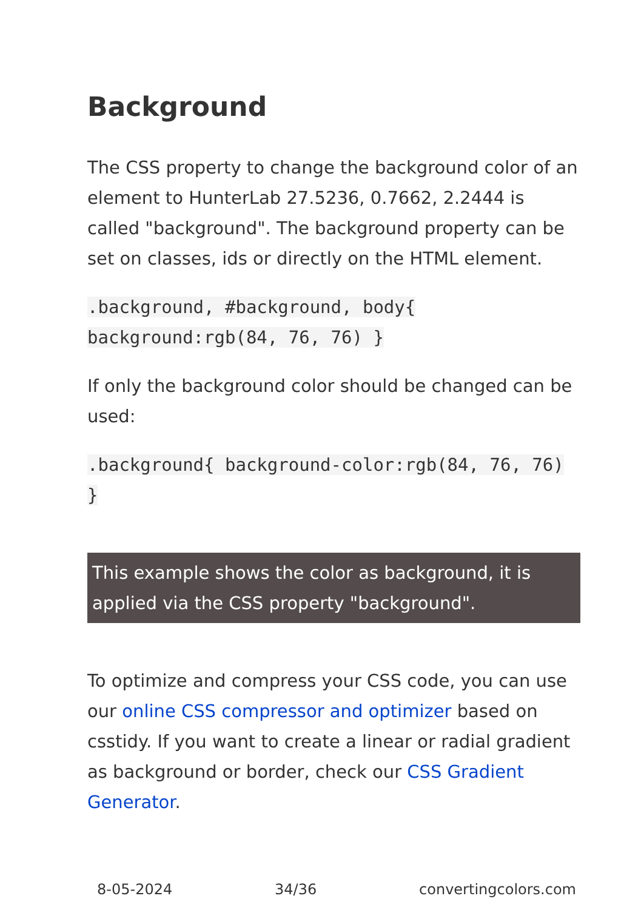Background
The CSS property to change the background color of an element to HunterLab 27.5236, 0.7662, 2.2444 is called "background". The background property can be set on classes, ids or directly on the HTML element.
.background, #background, body{ background:rgb(84, 76, 76) }
If only the background color should be changed can be used:
.background{ background-color:rgb(84, 76, 76) }
This example shows the color as background, it is applied via the CSS property "background".
To optimize and compress your CSS code, you can use our online CSS compressor and optimizer based on csstidy. If you want to create a linear or radial gradient as background or border, check our CSS Gradient Generator.
8-05-2024 34/36 convertingcolors.com